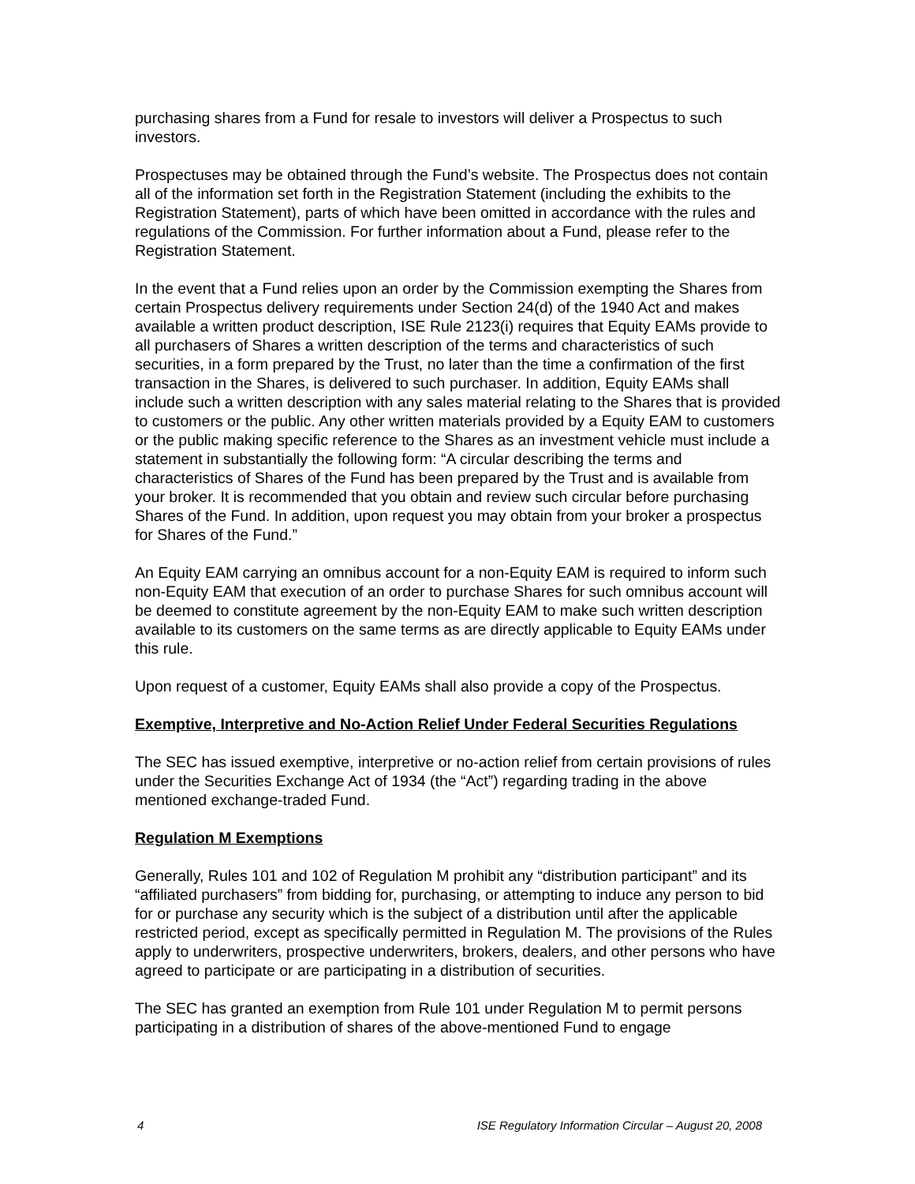purchasing shares from a Fund for resale to investors will deliver a Prospectus to such investors.
Prospectuses may be obtained through the Fund’s website. The Prospectus does not contain all of the information set forth in the Registration Statement (including the exhibits to the Registration Statement), parts of which have been omitted in accordance with the rules and regulations of the Commission. For further information about a Fund, please refer to the Registration Statement.
In the event that a Fund relies upon an order by the Commission exempting the Shares from certain Prospectus delivery requirements under Section 24(d) of the 1940 Act and makes available a written product description, ISE Rule 2123(i) requires that Equity EAMs provide to all purchasers of Shares a written description of the terms and characteristics of such securities, in a form prepared by the Trust, no later than the time a confirmation of the first transaction in the Shares, is delivered to such purchaser. In addition, Equity EAMs shall include such a written description with any sales material relating to the Shares that is provided to customers or the public. Any other written materials provided by a Equity EAM to customers or the public making specific reference to the Shares as an investment vehicle must include a statement in substantially the following form: “A circular describing the terms and characteristics of Shares of the Fund has been prepared by the Trust and is available from your broker. It is recommended that you obtain and review such circular before purchasing Shares of the Fund. In addition, upon request you may obtain from your broker a prospectus for Shares of the Fund.”
An Equity EAM carrying an omnibus account for a non-Equity EAM is required to inform such non-Equity EAM that execution of an order to purchase Shares for such omnibus account will be deemed to constitute agreement by the non-Equity EAM to make such written description available to its customers on the same terms as are directly applicable to Equity EAMs under this rule.
Upon request of a customer, Equity EAMs shall also provide a copy of the Prospectus.
Exemptive, Interpretive and No-Action Relief Under Federal Securities Regulations
The SEC has issued exemptive, interpretive or no-action relief from certain provisions of rules under the Securities Exchange Act of 1934 (the “Act”) regarding trading in the above mentioned exchange-traded Fund.
Regulation M Exemptions
Generally, Rules 101 and 102 of Regulation M prohibit any “distribution participant” and its “affiliated purchasers” from bidding for, purchasing, or attempting to induce any person to bid for or purchase any security which is the subject of a distribution until after the applicable restricted period, except as specifically permitted in Regulation M. The provisions of the Rules apply to underwriters, prospective underwriters, brokers, dealers, and other persons who have agreed to participate or are participating in a distribution of securities.
The SEC has granted an exemption from Rule 101 under Regulation M to permit persons participating in a distribution of shares of the above-mentioned Fund to engage
4 ISE Regulatory Information Circular – August 20, 2008